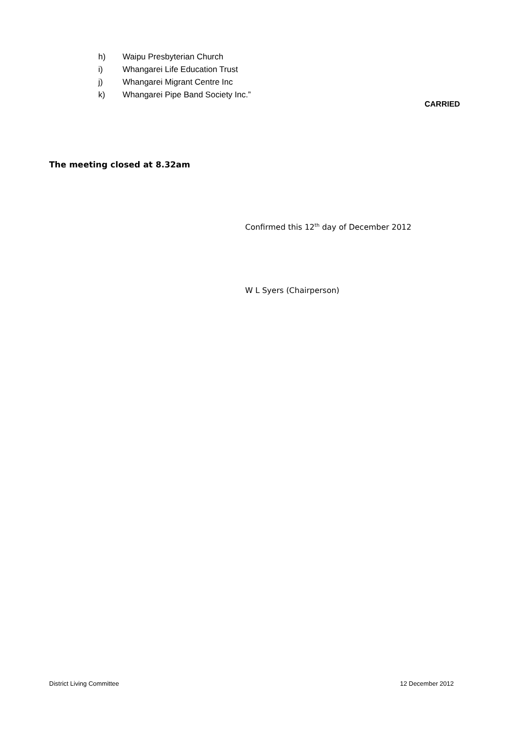h) Waipu Presbyterian Church
i) Whangarei Life Education Trust
j) Whangarei Migrant Centre Inc
k) Whangarei Pipe Band Society Inc.”
CARRIED
The meeting closed at 8.32am
Confirmed this 12<sup>th</sup> day of December 2012
W L Syers (Chairperson)
District Living Committee 12 December 2012